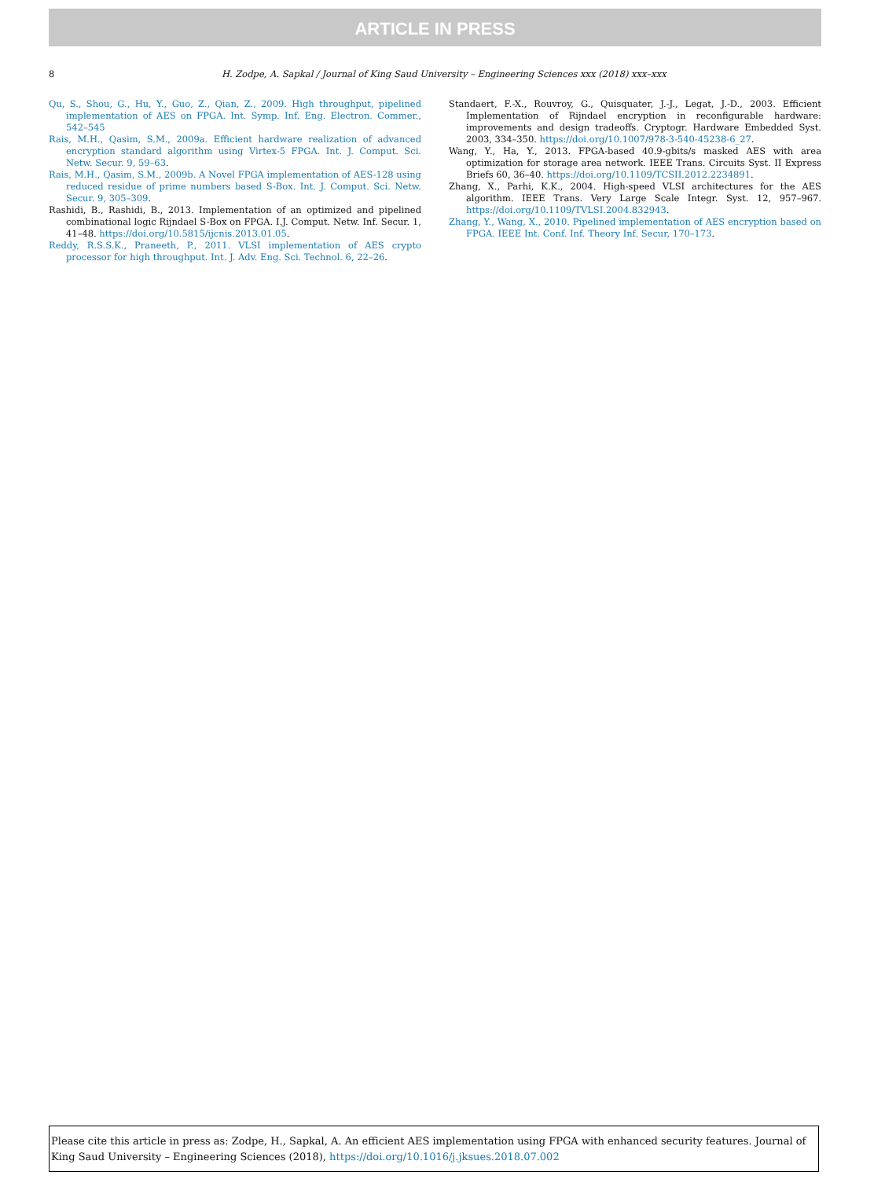ARTICLE IN PRESS
8 H. Zodpe, A. Sapkal / Journal of King Saud University – Engineering Sciences xxx (2018) xxx–xxx
Qu, S., Shou, G., Hu, Y., Guo, Z., Qian, Z., 2009. High throughput, pipelined implementation of AES on FPGA. Int. Symp. Inf. Eng. Electron. Commer., 542–545
Rais, M.H., Qasim, S.M., 2009a. Efficient hardware realization of advanced encryption standard algorithm using Virtex-5 FPGA. Int. J. Comput. Sci. Netw. Secur. 9, 59–63.
Rais, M.H., Qasim, S.M., 2009b. A Novel FPGA implementation of AES-128 using reduced residue of prime numbers based S-Box. Int. J. Comput. Sci. Netw. Secur. 9, 305–309.
Rashidi, B., Rashidi, B., 2013. Implementation of an optimized and pipelined combinational logic Rijndael S-Box on FPGA. I.J. Comput. Netw. Inf. Secur. 1, 41–48. https://doi.org/10.5815/ijcnis.2013.01.05.
Reddy, R.S.S.K., Praneeth, P., 2011. VLSI implementation of AES crypto processor for high throughput. Int. J. Adv. Eng. Sci. Technol. 6, 22–26.
Standaert, F.-X., Rouvroy, G., Quisquater, J.-J., Legat, J.-D., 2003. Efficient Implementation of Rijndael encryption in reconfigurable hardware: improvements and design tradeoffs. Cryptogr. Hardware Embedded Syst. 2003, 334–350. https://doi.org/10.1007/978-3-540-45238-6_27.
Wang, Y., Ha, Y., 2013. FPGA-based 40.9-gbits/s masked AES with area optimization for storage area network. IEEE Trans. Circuits Syst. II Express Briefs 60, 36–40. https://doi.org/10.1109/TCSII.2012.2234891.
Zhang, X., Parhi, K.K., 2004. High-speed VLSI architectures for the AES algorithm. IEEE Trans. Very Large Scale Integr. Syst. 12, 957–967. https://doi.org/10.1109/TVLSI.2004.832943.
Zhang, Y., Wang, X., 2010. Pipelined implementation of AES encryption based on FPGA. IEEE Int. Conf. Inf. Theory Inf. Secur, 170–173.
Please cite this article in press as: Zodpe, H., Sapkal, A. An efficient AES implementation using FPGA with enhanced security features. Journal of King Saud University – Engineering Sciences (2018), https://doi.org/10.1016/j.jksues.2018.07.002